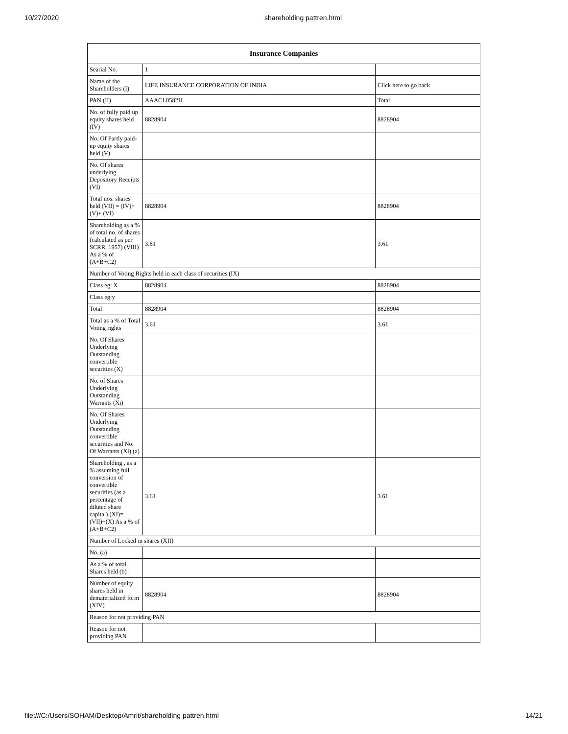10/27/2020 shareholding pattren.html
| Insurance Companies | | |
| --- | --- | --- |
| Searial No. | 1 | |
| Name of the Shareholders (I) | LIFE INSURANCE CORPORATION OF INDIA | Click here to go back |
| PAN (II) | AAACL0582H | Total |
| No. of fully paid up equity shares held (IV) | 8828904 | 8828904 |
| No. Of Partly paid-up equity shares held (V) | | |
| No. Of shares underlying Depository Receipts (VI) | | |
| Total nos. shares held (VII) = (IV)+(V)+ (VI) | 8828904 | 8828904 |
| Shareholding as a % of total no. of shares (calculated as per SCRR, 1957) (VIII) As a % of (A+B+C2) | 3.61 | 3.61 |
| Number of Voting Rights held in each class of securities (IX) | | |
| Class eg: X | 8828904 | 8828904 |
| Class eg:y | | |
| Total | 8828904 | 8828904 |
| Total as a % of Total Voting rights | 3.61 | 3.61 |
| No. Of Shares Underlying Outstanding convertible securities (X) | | |
| No. of Shares Underlying Outstanding Warrants (Xi) | | |
| No. Of Shares Underlying Outstanding convertible securities and No. Of Warrants (Xi) (a) | | |
| Shareholding , as a % assuming full conversion of convertible securities (as a percentage of diluted share capital) (XI)= (VII)+(X) As a % of (A+B+C2) | 3.61 | 3.61 |
| Number of Locked in shares (XII) | | |
| No. (a) | | |
| As a % of total Shares held (b) | | |
| Number of equity shares held in dematerialized form (XIV) | 8828904 | 8828904 |
| Reason for not providing PAN | | |
| Reason for not providing PAN | | |
file:///C:/Users/SOHAM/Desktop/Amrit/shareholding pattren.html 14/21